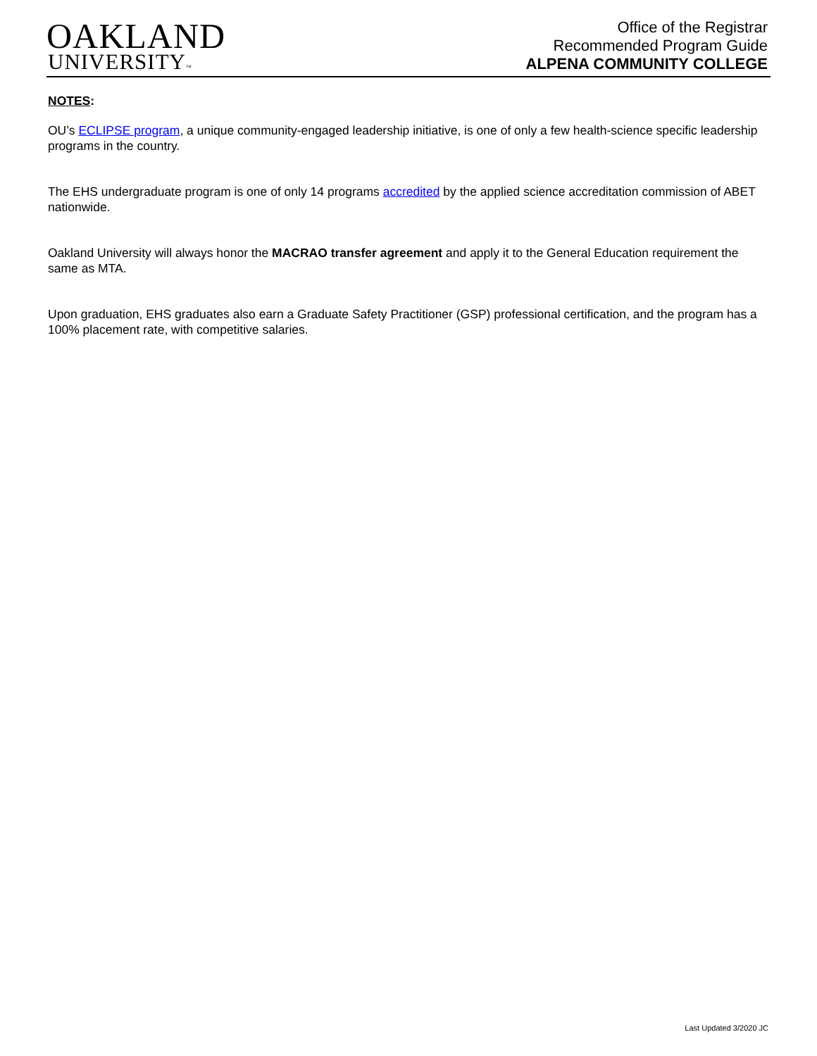OAKLAND
UNIVERSITY™
Office of the Registrar
Recommended Program Guide
ALPENA COMMUNITY COLLEGE
NOTES:
OU’s ECLIPSE program, a unique community-engaged leadership initiative, is one of only a few health-science specific leadership programs in the country.
The EHS undergraduate program is one of only 14 programs accredited by the applied science accreditation commission of ABET nationwide.
Oakland University will always honor the MACRAO transfer agreement and apply it to the General Education requirement the same as MTA.
Upon graduation, EHS graduates also earn a Graduate Safety Practitioner (GSP) professional certification, and the program has a 100% placement rate, with competitive salaries.
Last Updated 3/2020 JC